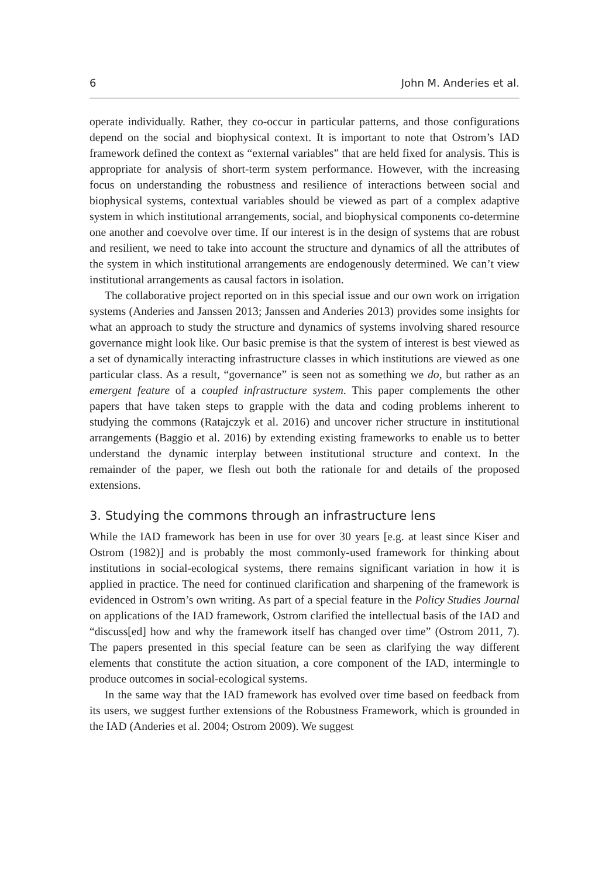6 John M. Anderies et al.
operate individually. Rather, they co-occur in particular patterns, and those configurations depend on the social and biophysical context. It is important to note that Ostrom’s IAD framework defined the context as “external variables” that are held fixed for analysis. This is appropriate for analysis of short-term system performance. However, with the increasing focus on understanding the robustness and resilience of interactions between social and biophysical systems, contextual variables should be viewed as part of a complex adaptive system in which institutional arrangements, social, and biophysical components co-determine one another and coevolve over time. If our interest is in the design of systems that are robust and resilient, we need to take into account the structure and dynamics of all the attributes of the system in which institutional arrangements are endogenously determined. We can’t view institutional arrangements as causal factors in isolation.
The collaborative project reported on in this special issue and our own work on irrigation systems (Anderies and Janssen 2013; Janssen and Anderies 2013) provides some insights for what an approach to study the structure and dynamics of systems involving shared resource governance might look like. Our basic premise is that the system of interest is best viewed as a set of dynamically interacting infrastructure classes in which institutions are viewed as one particular class. As a result, “governance” is seen not as something we do, but rather as an emergent feature of a coupled infrastructure system. This paper complements the other papers that have taken steps to grapple with the data and coding problems inherent to studying the commons (Ratajczyk et al. 2016) and uncover richer structure in institutional arrangements (Baggio et al. 2016) by extending existing frameworks to enable us to better understand the dynamic interplay between institutional structure and context. In the remainder of the paper, we flesh out both the rationale for and details of the proposed extensions.
3. Studying the commons through an infrastructure lens
While the IAD framework has been in use for over 30 years [e.g. at least since Kiser and Ostrom (1982)] and is probably the most commonly-used framework for thinking about institutions in social-ecological systems, there remains significant variation in how it is applied in practice. The need for continued clarification and sharpening of the framework is evidenced in Ostrom’s own writing. As part of a special feature in the Policy Studies Journal on applications of the IAD framework, Ostrom clarified the intellectual basis of the IAD and “discuss[ed] how and why the framework itself has changed over time” (Ostrom 2011, 7). The papers presented in this special feature can be seen as clarifying the way different elements that constitute the action situation, a core component of the IAD, intermingle to produce outcomes in social-ecological systems.
In the same way that the IAD framework has evolved over time based on feedback from its users, we suggest further extensions of the Robustness Framework, which is grounded in the IAD (Anderies et al. 2004; Ostrom 2009). We suggest